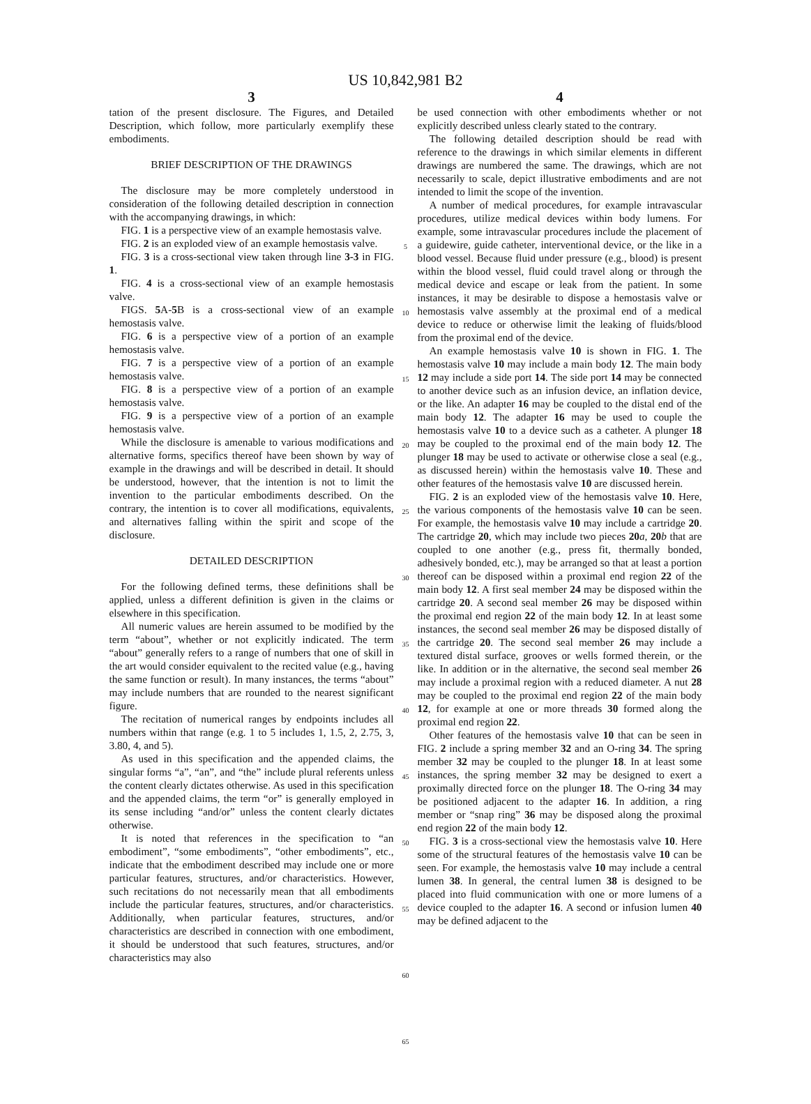US 10,842,981 B2
3
tation of the present disclosure. The Figures, and Detailed Description, which follow, more particularly exemplify these embodiments.
BRIEF DESCRIPTION OF THE DRAWINGS
The disclosure may be more completely understood in consideration of the following detailed description in connection with the accompanying drawings, in which:
FIG. 1 is a perspective view of an example hemostasis valve.
FIG. 2 is an exploded view of an example hemostasis valve.
FIG. 3 is a cross-sectional view taken through line 3-3 in FIG. 1.
FIG. 4 is a cross-sectional view of an example hemostasis valve.
FIGS. 5 A-5 B is a cross-sectional view of an example hemostasis valve.
FIG. 6 is a perspective view of a portion of an example hemostasis valve.
FIG. 7 is a perspective view of a portion of an example hemostasis valve.
FIG. 8 is a perspective view of a portion of an example hemostasis valve.
FIG. 9 is a perspective view of a portion of an example hemostasis valve.
While the disclosure is amenable to various modifications and alternative forms, specifics thereof have been shown by way of example in the drawings and will be described in detail. It should be understood, however, that the intention is not to limit the invention to the particular embodiments described. On the contrary, the intention is to cover all modifications, equivalents, and alternatives falling within the spirit and scope of the disclosure.
DETAILED DESCRIPTION
For the following defined terms, these definitions shall be applied, unless a different definition is given in the claims or elsewhere in this specification.
All numeric values are herein assumed to be modified by the term “about”, whether or not explicitly indicated. The term “about” generally refers to a range of numbers that one of skill in the art would consider equivalent to the recited value (e.g., having the same function or result). In many instances, the terms “about” may include numbers that are rounded to the nearest significant figure.
The recitation of numerical ranges by endpoints includes all numbers within that range (e.g. 1 to 5 includes 1, 1.5, 2, 2.75, 3, 3.80, 4, and 5).
As used in this specification and the appended claims, the singular forms “a”, “an”, and “the” include plural referents unless the content clearly dictates otherwise. As used in this specification and the appended claims, the term “or” is generally employed in its sense including “and/or” unless the content clearly dictates otherwise.
It is noted that references in the specification to “an embodiment”, “some embodiments”, “other embodiments”, etc., indicate that the embodiment described may include one or more particular features, structures, and/or characteristics. However, such recitations do not necessarily mean that all embodiments include the particular features, structures, and/or characteristics. Additionally, when particular features, structures, and/or characteristics are described in connection with one embodiment, it should be understood that such features, structures, and/or characteristics may also
5
10
15
20
25
30
35
40
45
50
55
60
65
4
be used connection with other embodiments whether or not explicitly described unless clearly stated to the contrary.
The following detailed description should be read with reference to the drawings in which similar elements in different drawings are numbered the same. The drawings, which are not necessarily to scale, depict illustrative embodiments and are not intended to limit the scope of the invention.
A number of medical procedures, for example intravascular procedures, utilize medical devices within body lumens. For example, some intravascular procedures include the placement of a guidewire, guide catheter, interventional device, or the like in a blood vessel. Because fluid under pressure (e.g., blood) is present within the blood vessel, fluid could travel along or through the medical device and escape or leak from the patient. In some instances, it may be desirable to dispose a hemostasis valve or hemostasis valve assembly at the proximal end of a medical device to reduce or otherwise limit the leaking of fluids/blood from the proximal end of the device.
An example hemostasis valve 10 is shown in FIG. 1. The hemostasis valve 10 may include a main body 12. The main body 12 may include a side port 14. The side port 14 may be connected to another device such as an infusion device, an inflation device, or the like. An adapter 16 may be coupled to the distal end of the main body 12. The adapter 16 may be used to couple the hemostasis valve 10 to a device such as a catheter. A plunger 18 may be coupled to the proximal end of the main body 12. The plunger 18 may be used to activate or otherwise close a seal (e.g., as discussed herein) within the hemostasis valve 10. These and other features of the hemostasis valve 10 are discussed herein.
FIG. 2 is an exploded view of the hemostasis valve 10. Here, the various components of the hemostasis valve 10 can be seen. For example, the hemostasis valve 10 may include a cartridge 20. The cartridge 20, which may include two pieces 20 a, 20 b that are coupled to one another (e.g., press fit, thermally bonded, adhesively bonded, etc.), may be arranged so that at least a portion thereof can be disposed within a proximal end region 22 of the main body 12. A first seal member 24 may be disposed within the cartridge 20. A second seal member 26 may be disposed within the proximal end region 22 of the main body 12. In at least some instances, the second seal member 26 may be disposed distally of the cartridge 20. The second seal member 26 may include a textured distal surface, grooves or wells formed therein, or the like. In addition or in the alternative, the second seal member 26 may include a proximal region with a reduced diameter. A nut 28 may be coupled to the proximal end region 22 of the main body 12, for example at one or more threads 30 formed along the proximal end region 22.
Other features of the hemostasis valve 10 that can be seen in FIG. 2 include a spring member 32 and an O-ring 34. The spring member 32 may be coupled to the plunger 18. In at least some instances, the spring member 32 may be designed to exert a proximally directed force on the plunger 18. The O-ring 34 may be positioned adjacent to the adapter 16. In addition, a ring member or “snap ring” 36 may be disposed along the proximal end region 22 of the main body 12.
FIG. 3 is a cross-sectional view the hemostasis valve 10. Here some of the structural features of the hemostasis valve 10 can be seen. For example, the hemostasis valve 10 may include a central lumen 38. In general, the central lumen 38 is designed to be placed into fluid communication with one or more lumens of a device coupled to the adapter 16. A second or infusion lumen 40 may be defined adjacent to the